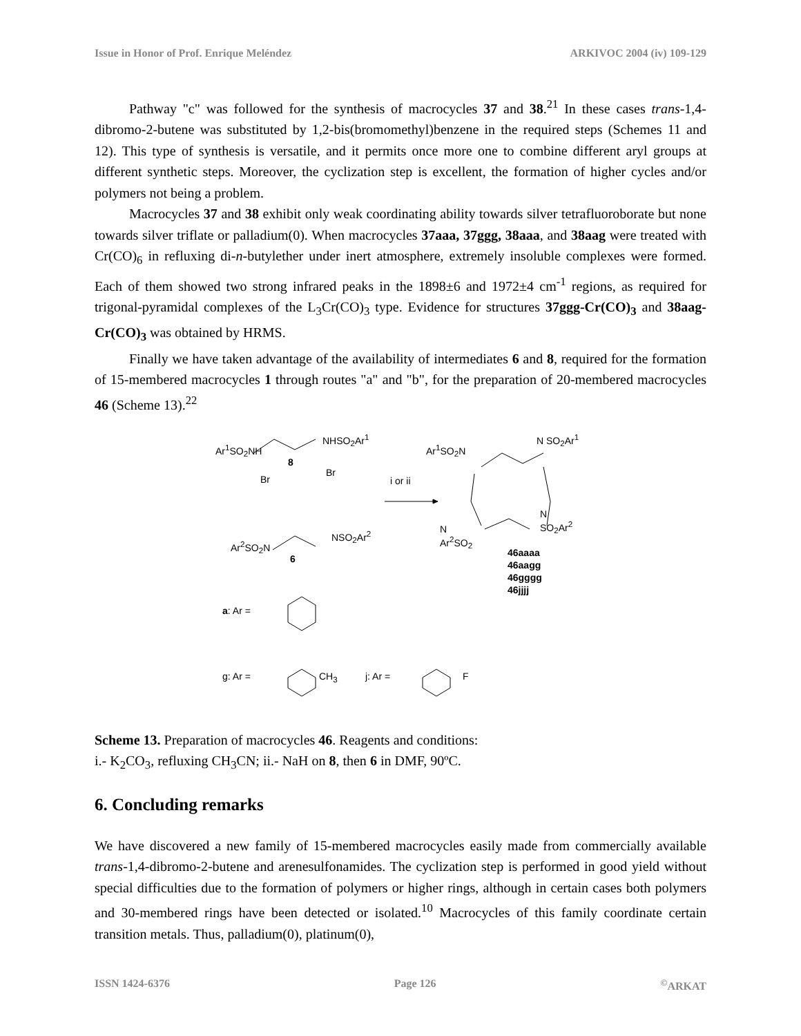Issue in Honor of Prof. Enrique Meléndez ARKIVOC 2004 (iv) 109-129
Pathway "c" was followed for the synthesis of macrocycles 37 and 38.<sup>21</sup> In these cases trans-1,4-dibromo-2-butene was substituted by 1,2-bis(bromomethyl)benzene in the required steps (Schemes 11 and 12). This type of synthesis is versatile, and it permits once more one to combine different aryl groups at different synthetic steps. Moreover, the cyclization step is excellent, the formation of higher cycles and/or polymers not being a problem.
Macrocycles 37 and 38 exhibit only weak coordinating ability towards silver tetrafluoroborate but none towards silver triflate or palladium(0). When macrocycles 37aaa, 37ggg, 38aaa, and 38aag were treated with Cr(CO)<sub>6</sub> in refluxing di-n-butylether under inert atmosphere, extremely insoluble complexes were formed. Each of them showed two strong infrared peaks in the 1898±6 and 1972±4 cm<sup>-1</sup> regions, as required for trigonal-pyramidal complexes of the L<sub>3</sub>Cr(CO)<sub>3</sub> type. Evidence for structures 37ggg-Cr(CO)<sub>3</sub> and 38aag- Cr(CO)<sub>3</sub> was obtained by HRMS.
Finally we have taken advantage of the availability of intermediates 6 and 8, required for the formation of 15-membered macrocycles 1 through routes "a" and "b", for the preparation of 20-membered macrocycles 46 (Scheme 13).<sup>22</sup>
Ar<sup>1</sup>SO<sub>2</sub>NH
NHSO<sub>2</sub>Ar<sup>1</sup>
8
Br
Br
i or ii
Ar<sup>2</sup>SO<sub>2</sub>N
NSO<sub>2</sub>Ar<sup>2</sup>
6
Ar<sup>1</sup>SO<sub>2</sub>N
N SO<sub>2</sub>Ar<sup>1</sup>
N
Ar<sup>2</sup>SO<sub>2</sub>
N
SO<sub>2</sub>Ar<sup>2</sup>
46aaaa
46aagg
46gggg
46jjjj
a: Ar =
g: Ar = CH<sub>3</sub> j: Ar = F
Scheme 13. Preparation of macrocycles 46. Reagents and conditions:
i.- K<sub>2</sub>CO<sub>3</sub>, refluxing CH<sub>3</sub>CN; ii.- NaH on 8, then 6 in DMF, 90ºC.
6. Concluding remarks
We have discovered a new family of 15-membered macrocycles easily made from commercially available trans-1,4-dibromo-2-butene and arenesulfonamides. The cyclization step is performed in good yield without special difficulties due to the formation of polymers or higher rings, although in certain cases both polymers and 30-membered rings have been detected or isolated.<sup>10</sup> Macrocycles of this family coordinate certain transition metals. Thus, palladium(0), platinum(0),
ISSN 1424-6376 Page 126<sup>©</sup>ARKAT